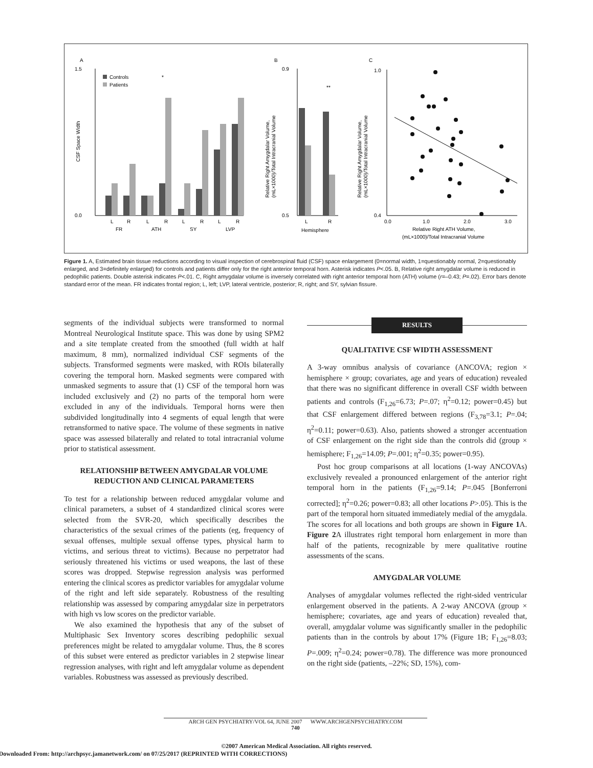A
1.5
0.0
CSF Space Width
Controls
Patients
L
R
L
R
L
R
L
R
FR
ATH
SY
LVP
*
B
0.9
0.5
Relative Right Amygdalar Volume,
(mL×1000)/Total Intracranial Volume
L
R
Hemisphere
**
C
1.0
0.4
Relative Right Amygdalar Volume,
(mL×1000)/Total Intracranial Volume
0.0
1.0
2.0
3.0
Relative Right ATH Volume,
(mL×1000)/Total Intracranial Volume
Figure 1. A, Estimated brain tissue reductions according to visual inspection of cerebrospinal fluid (CSF) space enlargement (0=normal width, 1=questionably normal, 2=questionably enlarged, and 3=definitely enlarged) for controls and patients differ only for the right anterior temporal horn. Asterisk indicates P<.05. B, Relative right amygdalar volume is reduced in pedophilic patients. Double asterisk indicates P<.01. C, Right amygdalar volume is inversely correlated with right anterior temporal horn (ATH) volume (r=–0.43; P=.02). Error bars denote standard error of the mean. FR indicates frontal region; L, left; LVP, lateral ventricle, posterior; R, right; and SY, sylvian fissure.
segments of the individual subjects were transformed to normal Montreal Neurological Institute space. This was done by using SPM2 and a site template created from the smoothed (full width at half maximum, 8 mm), normalized individual CSF segments of the subjects. Transformed segments were masked, with ROIs bilaterally covering the temporal horn. Masked segments were compared with unmasked segments to assure that (1) CSF of the temporal horn was included exclusively and (2) no parts of the temporal horn were excluded in any of the individuals. Temporal horns were then subdivided longitudinally into 4 segments of equal length that were retransformed to native space. The volume of these segments in native space was assessed bilaterally and related to total intracranial volume prior to statistical assessment.
RELATIONSHIP BETWEEN AMYGDALAR VOLUME REDUCTION AND CLINICAL PARAMETERS
To test for a relationship between reduced amygdalar volume and clinical parameters, a subset of 4 standardized clinical scores were selected from the SVR-20, which specifically describes the characteristics of the sexual crimes of the patients (eg, frequency of sexual offenses, multiple sexual offense types, physical harm to victims, and serious threat to victims). Because no perpetrator had seriously threatened his victims or used weapons, the last of these scores was dropped. Stepwise regression analysis was performed entering the clinical scores as predictor variables for amygdalar volume of the right and left side separately. Robustness of the resulting relationship was assessed by comparing amygdalar size in perpetrators with high vs low scores on the predictor variable.
We also examined the hypothesis that any of the subset of Multiphasic Sex Inventory scores describing pedophilic sexual preferences might be related to amygdalar volume. Thus, the 8 scores of this subset were entered as predictor variables in 2 stepwise linear regression analyses, with right and left amygdalar volume as dependent variables. Robustness was assessed as previously described.
RESULTS
QUALITATIVE CSF WIDTH ASSESSMENT
A 3-way omnibus analysis of covariance (ANCOVA; region × hemisphere × group; covariates, age and years of education) revealed that there was no significant difference in overall CSF width between patients and controls (F<sub>1,26</sub>=6.73; P=.07; η<sup>2</sup>=0.12; power=0.45) but that CSF enlargement differed between regions (F<sub>3,78</sub>=3.1; P=.04; η<sup>2</sup>=0.11; power=0.63). Also, patients showed a stronger accentuation of CSF enlargement on the right side than the controls did (group × hemisphere; F<sub>1,26</sub>=14.09; P=.001; η<sup>2</sup>=0.35; power=0.95).
Post hoc group comparisons at all locations (1-way ANCOVAs) exclusively revealed a pronounced enlargement of the anterior right temporal horn in the patients (F<sub>1,26</sub>=9.14; P=.045 [Bonferroni corrected]; η<sup>2</sup>=0.26; power=0.83; all other locations P>.05). This is the part of the temporal horn situated immediately medial of the amygdala. The scores for all locations and both groups are shown in Figure 1 A. Figure 2 A illustrates right temporal horn enlargement in more than half of the patients, recognizable by mere qualitative routine assessments of the scans.
AMYGDALAR VOLUME
Analyses of amygdalar volumes reflected the right-sided ventricular enlargement observed in the patients. A 2-way ANCOVA (group × hemisphere; covariates, age and years of education) revealed that, overall, amygdalar volume was significantly smaller in the pedophilic patients than in the controls by about 17% (Figure 1B; F<sub>1,26</sub>=8.03; P=.009; η<sup>2</sup>=0.24; power=0.78). The difference was more pronounced on the right side (patients, –22%; SD, 15%), com-
ARCH GEN PSYCHIATRY/VOL 64, JUNE 2007 WWW.ARCHGENPSYCHIATRY.COM
740
©2007 American Medical Association. All rights reserved.
Downloaded From: http://archpsyc.jamanetwork.com/ on 07/25/2017 (REPRINTED WITH CORRECTIONS)